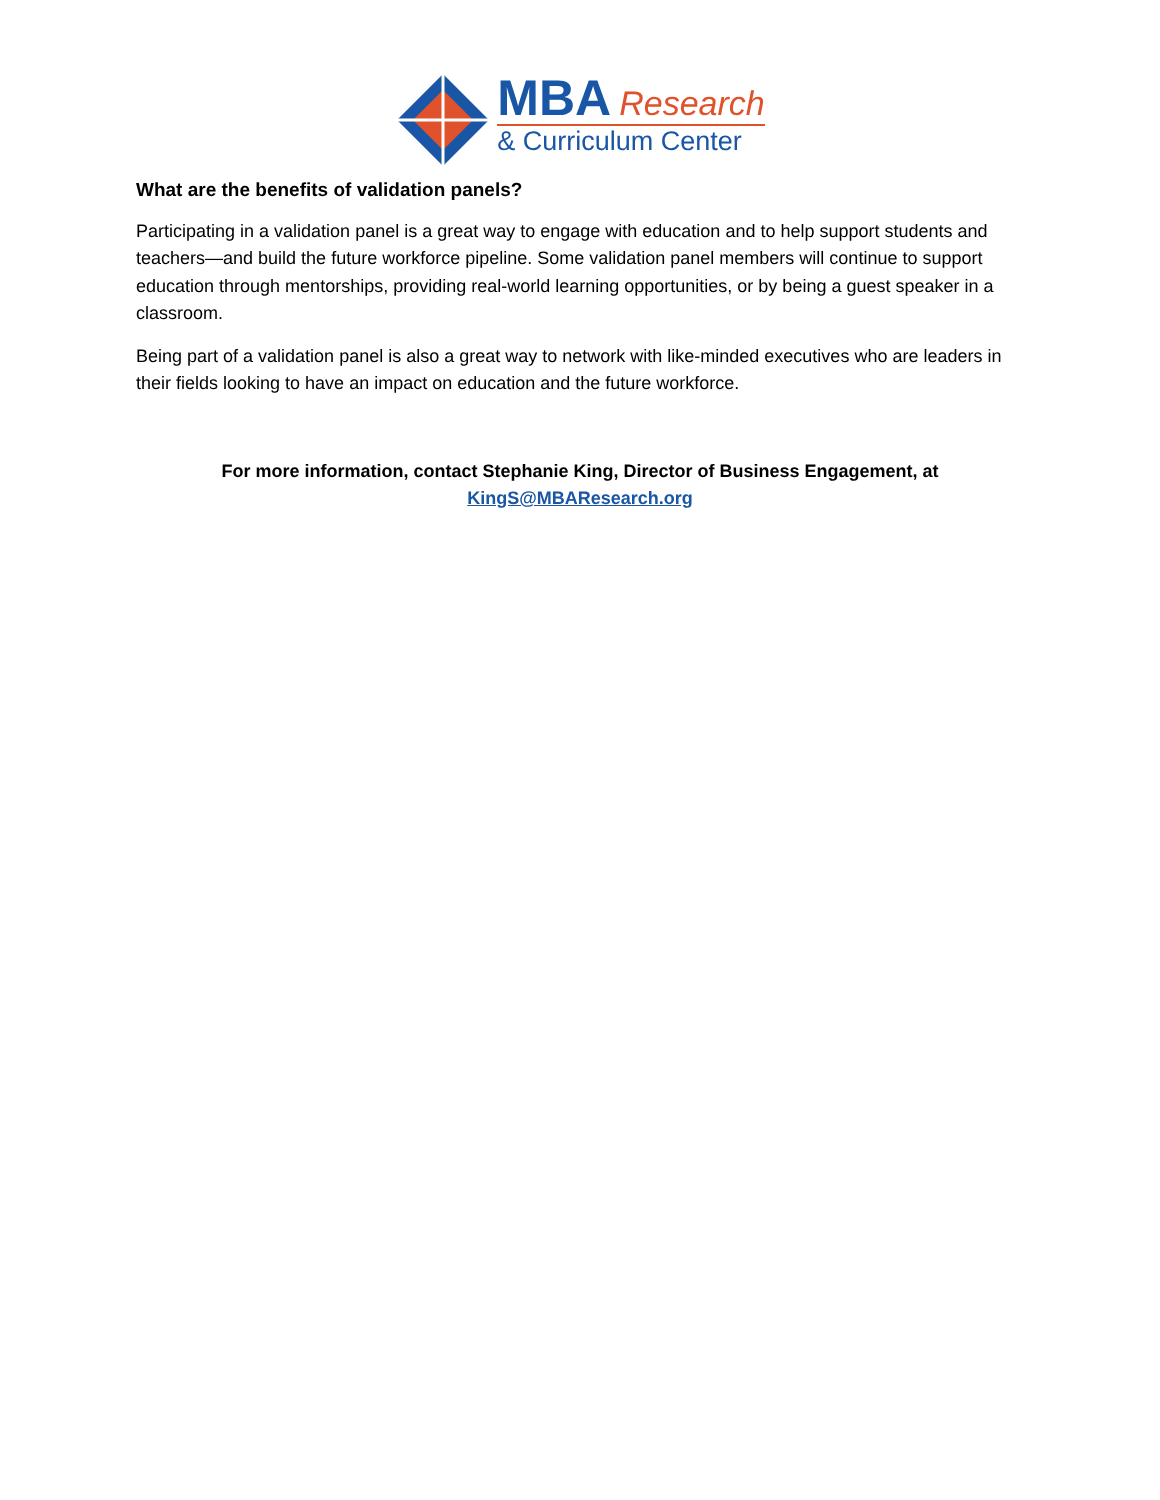MBA Research
& Curriculum Center
What are the benefits of validation panels?
Participating in a validation panel is a great way to engage with education and to help support students and teachers—and build the future workforce pipeline. Some validation panel members will continue to support education through mentorships, providing real-world learning opportunities, or by being a guest speaker in a classroom.
Being part of a validation panel is also a great way to network with like-minded executives who are leaders in their fields looking to have an impact on education and the future workforce.
For more information, contact Stephanie King, Director of Business Engagement, at
KingS@MBAResearch.org